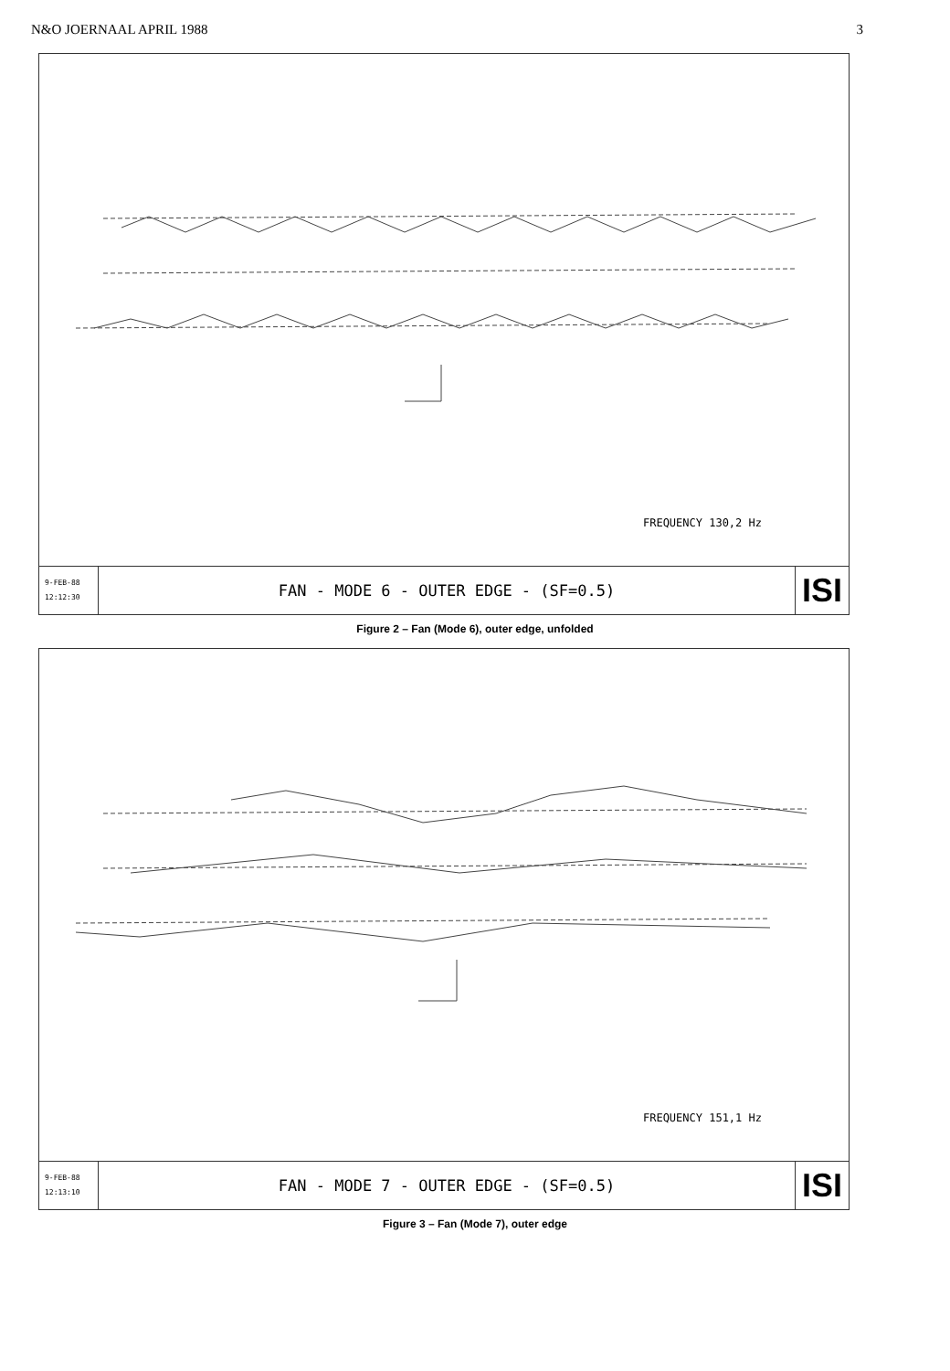N&O JOERNAAL APRIL 1988 3
FREQUENCY 130,2 Hz
9-FEB-88
12:12:30
FAN - MODE 6 - OUTER EDGE - (SF=0.5)
ISI
Figure 2 – Fan (Mode 6), outer edge, unfolded
FREQUENCY 151,1 Hz
9-FEB-88
12:13:10
FAN - MODE 7 - OUTER EDGE - (SF=0.5)
ISI
Figure 3 – Fan (Mode 7), outer edge